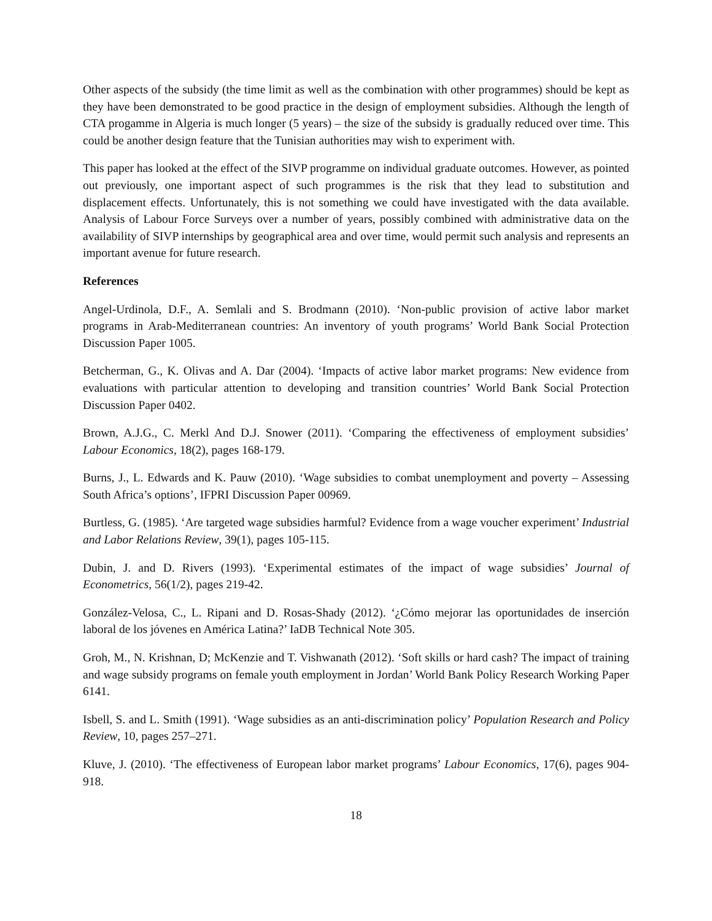Other aspects of the subsidy (the time limit as well as the combination with other programmes) should be kept as they have been demonstrated to be good practice in the design of employment subsidies. Although the length of CTA progamme in Algeria is much longer (5 years) – the size of the subsidy is gradually reduced over time. This could be another design feature that the Tunisian authorities may wish to experiment with.
This paper has looked at the effect of the SIVP programme on individual graduate outcomes. However, as pointed out previously, one important aspect of such programmes is the risk that they lead to substitution and displacement effects. Unfortunately, this is not something we could have investigated with the data available. Analysis of Labour Force Surveys over a number of years, possibly combined with administrative data on the availability of SIVP internships by geographical area and over time, would permit such analysis and represents an important avenue for future research.
References
Angel-Urdinola, D.F., A. Semlali and S. Brodmann (2010). ‘Non-public provision of active labor market programs in Arab-Mediterranean countries: An inventory of youth programs’ World Bank Social Protection Discussion Paper 1005.
Betcherman, G., K. Olivas and A. Dar (2004). ‘Impacts of active labor market programs: New evidence from evaluations with particular attention to developing and transition countries’ World Bank Social Protection Discussion Paper 0402.
Brown, A.J.G., C. Merkl And D.J. Snower (2011). ‘Comparing the effectiveness of employment subsidies’ Labour Economics, 18(2), pages 168-179.
Burns, J., L. Edwards and K. Pauw (2010). ‘Wage subsidies to combat unemployment and poverty – Assessing South Africa’s options’, IFPRI Discussion Paper 00969.
Burtless, G. (1985). ‘Are targeted wage subsidies harmful? Evidence from a wage voucher experiment’ Industrial and Labor Relations Review, 39(1), pages 105-115.
Dubin, J. and D. Rivers (1993). ‘Experimental estimates of the impact of wage subsidies’ Journal of Econometrics, 56(1/2), pages 219-42.
González-Velosa, C., L. Ripani and D. Rosas-Shady (2012). ‘¿Cómo mejorar las oportunidades de inserción laboral de los jóvenes en América Latina?’ IaDB Technical Note 305.
Groh, M., N. Krishnan, D; McKenzie and T. Vishwanath (2012). ‘Soft skills or hard cash? The impact of training and wage subsidy programs on female youth employment in Jordan’ World Bank Policy Research Working Paper 6141.
Isbell, S. and L. Smith (1991). ‘Wage subsidies as an anti-discrimination policy’ Population Research and Policy Review, 10, pages 257–271.
Kluve, J. (2010). ‘The effectiveness of European labor market programs’ Labour Economics, 17(6), pages 904-918.
18